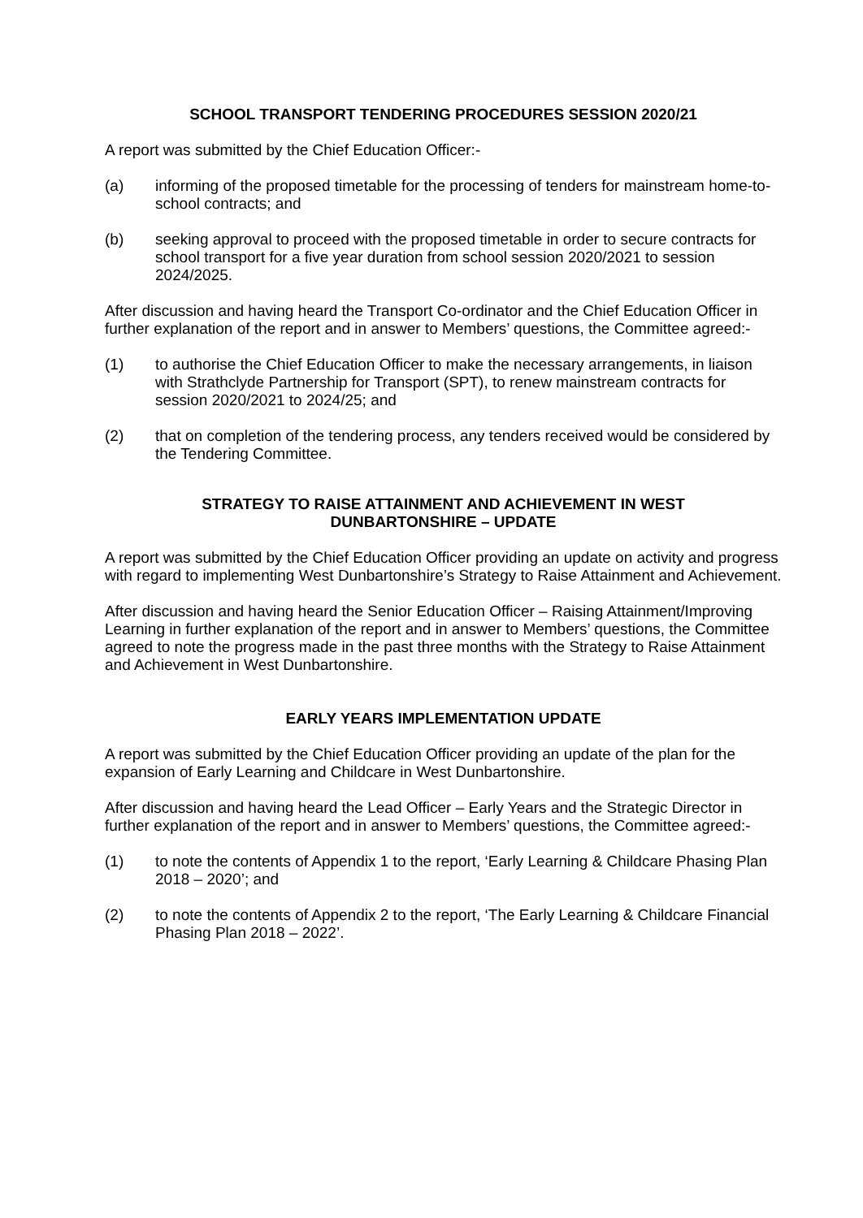SCHOOL TRANSPORT TENDERING PROCEDURES SESSION 2020/21
A report was submitted by the Chief Education Officer:-
(a) informing of the proposed timetable for the processing of tenders for mainstream home-to-school contracts; and
(b) seeking approval to proceed with the proposed timetable in order to secure contracts for school transport for a five year duration from school session 2020/2021 to session 2024/2025.
After discussion and having heard the Transport Co-ordinator and the Chief Education Officer in further explanation of the report and in answer to Members’ questions, the Committee agreed:-
(1) to authorise the Chief Education Officer to make the necessary arrangements, in liaison with Strathclyde Partnership for Transport (SPT), to renew mainstream contracts for session 2020/2021 to 2024/25; and
(2) that on completion of the tendering process, any tenders received would be considered by the Tendering Committee.
STRATEGY TO RAISE ATTAINMENT AND ACHIEVEMENT IN WEST
DUNBARTONSHIRE – UPDATE
A report was submitted by the Chief Education Officer providing an update on activity and progress with regard to implementing West Dunbartonshire’s Strategy to Raise Attainment and Achievement.
After discussion and having heard the Senior Education Officer – Raising Attainment/Improving Learning in further explanation of the report and in answer to Members’ questions, the Committee agreed to note the progress made in the past three months with the Strategy to Raise Attainment and Achievement in West Dunbartonshire.
EARLY YEARS IMPLEMENTATION UPDATE
A report was submitted by the Chief Education Officer providing an update of the plan for the expansion of Early Learning and Childcare in West Dunbartonshire.
After discussion and having heard the Lead Officer – Early Years and the Strategic Director in further explanation of the report and in answer to Members’ questions, the Committee agreed:-
(1) to note the contents of Appendix 1 to the report, ‘Early Learning & Childcare Phasing Plan 2018 – 2020’; and
(2) to note the contents of Appendix 2 to the report, ‘The Early Learning & Childcare Financial Phasing Plan 2018 – 2022’.